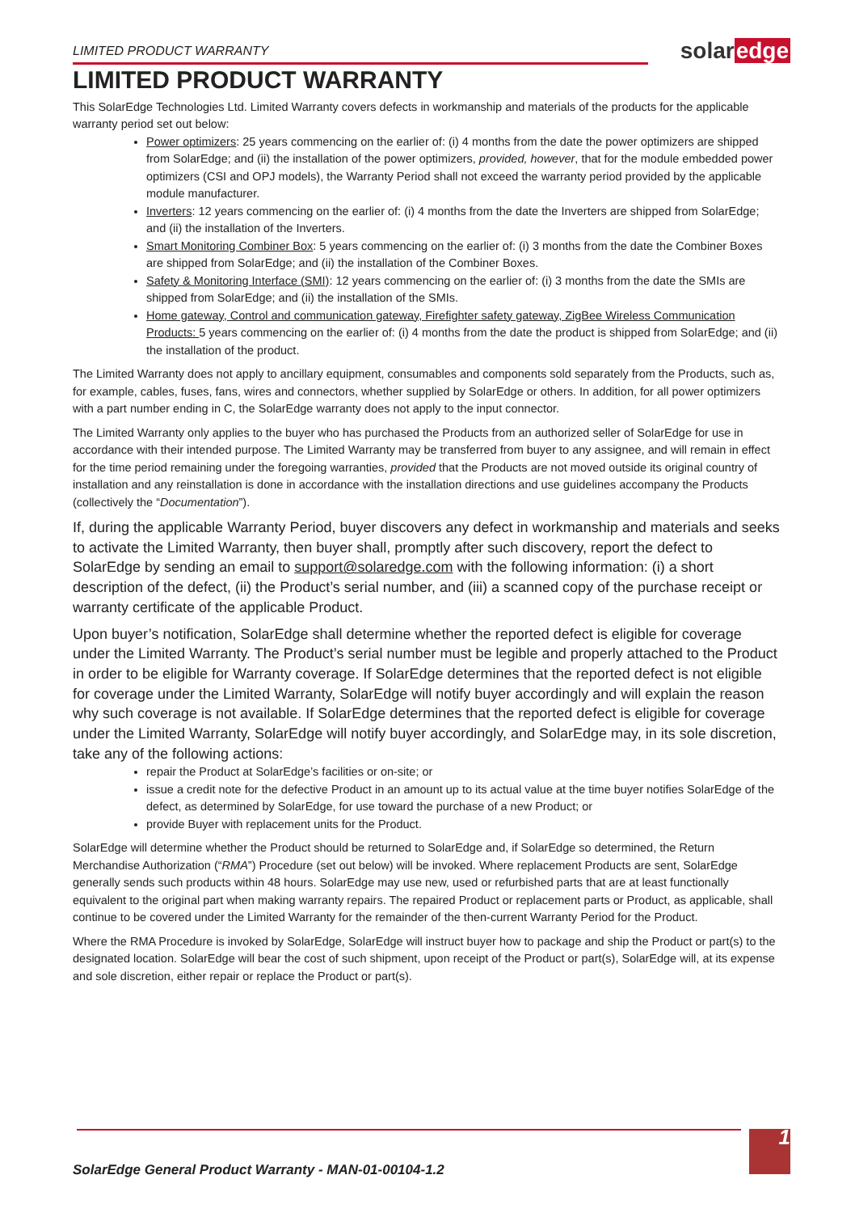LIMITED PRODUCT WARRANTY
solaredge
LIMITED PRODUCT WARRANTY
This SolarEdge Technologies Ltd. Limited Warranty covers defects in workmanship and materials of the products for the applicable warranty period set out below:
Power optimizers: 25 years commencing on the earlier of: (i) 4 months from the date the power optimizers are shipped from SolarEdge; and (ii) the installation of the power optimizers, provided, however, that for the module embedded power optimizers (CSI and OPJ models), the Warranty Period shall not exceed the warranty period provided by the applicable module manufacturer.
Inverters: 12 years commencing on the earlier of: (i) 4 months from the date the Inverters are shipped from SolarEdge; and (ii) the installation of the Inverters.
Smart Monitoring Combiner Box: 5 years commencing on the earlier of: (i) 3 months from the date the Combiner Boxes are shipped from SolarEdge; and (ii) the installation of the Combiner Boxes.
Safety & Monitoring Interface (SMI): 12 years commencing on the earlier of: (i) 3 months from the date the SMIs are shipped from SolarEdge; and (ii) the installation of the SMIs.
Home gateway, Control and communication gateway, Firefighter safety gateway, ZigBee Wireless Communication Products: 5 years commencing on the earlier of: (i) 4 months from the date the product is shipped from SolarEdge; and (ii) the installation of the product.
The Limited Warranty does not apply to ancillary equipment, consumables and components sold separately from the Products, such as, for example, cables, fuses, fans, wires and connectors, whether supplied by SolarEdge or others. In addition, for all power optimizers with a part number ending in C, the SolarEdge warranty does not apply to the input connector.
The Limited Warranty only applies to the buyer who has purchased the Products from an authorized seller of SolarEdge for use in accordance with their intended purpose. The Limited Warranty may be transferred from buyer to any assignee, and will remain in effect for the time period remaining under the foregoing warranties, provided that the Products are not moved outside its original country of installation and any reinstallation is done in accordance with the installation directions and use guidelines accompany the Products (collectively the “Documentation”).
If, during the applicable Warranty Period, buyer discovers any defect in workmanship and materials and seeks to activate the Limited Warranty, then buyer shall, promptly after such discovery, report the defect to SolarEdge by sending an email to support@solaredge.com with the following information: (i) a short description of the defect, (ii) the Product’s serial number, and (iii) a scanned copy of the purchase receipt or warranty certificate of the applicable Product.
Upon buyer’s notification, SolarEdge shall determine whether the reported defect is eligible for coverage under the Limited Warranty. The Product’s serial number must be legible and properly attached to the Product in order to be eligible for Warranty coverage. If SolarEdge determines that the reported defect is not eligible for coverage under the Limited Warranty, SolarEdge will notify buyer accordingly and will explain the reason why such coverage is not available. If SolarEdge determines that the reported defect is eligible for coverage under the Limited Warranty, SolarEdge will notify buyer accordingly, and SolarEdge may, in its sole discretion, take any of the following actions:
repair the Product at SolarEdge’s facilities or on-site; or
issue a credit note for the defective Product in an amount up to its actual value at the time buyer notifies SolarEdge of the defect, as determined by SolarEdge, for use toward the purchase of a new Product; or
provide Buyer with replacement units for the Product.
SolarEdge will determine whether the Product should be returned to SolarEdge and, if SolarEdge so determined, the Return Merchandise Authorization (“RMA”) Procedure (set out below) will be invoked. Where replacement Products are sent, SolarEdge generally sends such products within 48 hours. SolarEdge may use new, used or refurbished parts that are at least functionally equivalent to the original part when making warranty repairs. The repaired Product or replacement parts or Product, as applicable, shall continue to be covered under the Limited Warranty for the remainder of the then-current Warranty Period for the Product.
Where the RMA Procedure is invoked by SolarEdge, SolarEdge will instruct buyer how to package and ship the Product or part(s) to the designated location. SolarEdge will bear the cost of such shipment, upon receipt of the Product or part(s), SolarEdge will, at its expense and sole discretion, either repair or replace the Product or part(s).
1
SolarEdge General Product Warranty - MAN-01-00104-1.2